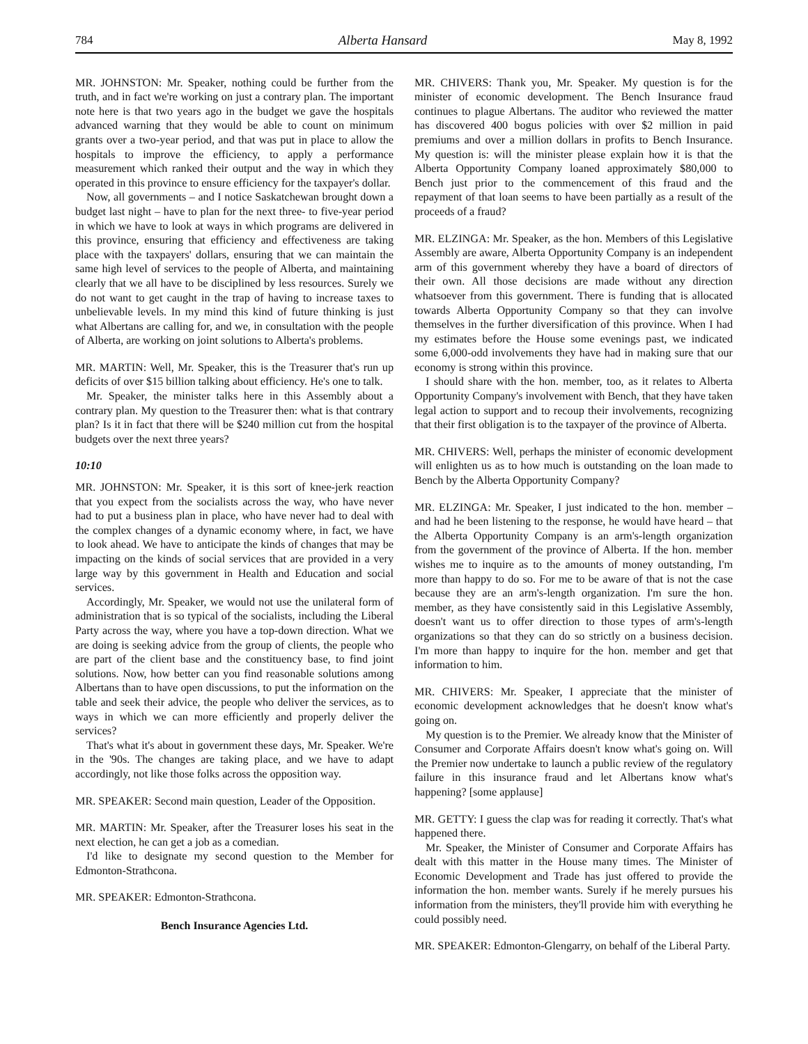784 Alberta Hansard May 8, 1992
MR. JOHNSTON: Mr. Speaker, nothing could be further from the truth, and in fact we're working on just a contrary plan. The important note here is that two years ago in the budget we gave the hospitals advanced warning that they would be able to count on minimum grants over a two-year period, and that was put in place to allow the hospitals to improve the efficiency, to apply a performance measurement which ranked their output and the way in which they operated in this province to ensure efficiency for the taxpayer's dollar.
Now, all governments – and I notice Saskatchewan brought down a budget last night – have to plan for the next three- to five-year period in which we have to look at ways in which programs are delivered in this province, ensuring that efficiency and effectiveness are taking place with the taxpayers' dollars, ensuring that we can maintain the same high level of services to the people of Alberta, and maintaining clearly that we all have to be disciplined by less resources. Surely we do not want to get caught in the trap of having to increase taxes to unbelievable levels. In my mind this kind of future thinking is just what Albertans are calling for, and we, in consultation with the people of Alberta, are working on joint solutions to Alberta's problems.
MR. MARTIN: Well, Mr. Speaker, this is the Treasurer that's run up deficits of over $15 billion talking about efficiency. He's one to talk.
Mr. Speaker, the minister talks here in this Assembly about a contrary plan. My question to the Treasurer then: what is that contrary plan? Is it in fact that there will be $240 million cut from the hospital budgets over the next three years?
10:10
MR. JOHNSTON: Mr. Speaker, it is this sort of knee-jerk reaction that you expect from the socialists across the way, who have never had to put a business plan in place, who have never had to deal with the complex changes of a dynamic economy where, in fact, we have to look ahead. We have to anticipate the kinds of changes that may be impacting on the kinds of social services that are provided in a very large way by this government in Health and Education and social services.
Accordingly, Mr. Speaker, we would not use the unilateral form of administration that is so typical of the socialists, including the Liberal Party across the way, where you have a top-down direction. What we are doing is seeking advice from the group of clients, the people who are part of the client base and the constituency base, to find joint solutions. Now, how better can you find reasonable solutions among Albertans than to have open discussions, to put the information on the table and seek their advice, the people who deliver the services, as to ways in which we can more efficiently and properly deliver the services?
That's what it's about in government these days, Mr. Speaker. We're in the '90s. The changes are taking place, and we have to adapt accordingly, not like those folks across the opposition way.
MR. SPEAKER: Second main question, Leader of the Opposition.
MR. MARTIN: Mr. Speaker, after the Treasurer loses his seat in the next election, he can get a job as a comedian.
I'd like to designate my second question to the Member for Edmonton-Strathcona.
MR. SPEAKER: Edmonton-Strathcona.
Bench Insurance Agencies Ltd.
MR. CHIVERS: Thank you, Mr. Speaker. My question is for the minister of economic development. The Bench Insurance fraud continues to plague Albertans. The auditor who reviewed the matter has discovered 400 bogus policies with over $2 million in paid premiums and over a million dollars in profits to Bench Insurance. My question is: will the minister please explain how it is that the Alberta Opportunity Company loaned approximately $80,000 to Bench just prior to the commencement of this fraud and the repayment of that loan seems to have been partially as a result of the proceeds of a fraud?
MR. ELZINGA: Mr. Speaker, as the hon. Members of this Legislative Assembly are aware, Alberta Opportunity Company is an independent arm of this government whereby they have a board of directors of their own. All those decisions are made without any direction whatsoever from this government. There is funding that is allocated towards Alberta Opportunity Company so that they can involve themselves in the further diversification of this province. When I had my estimates before the House some evenings past, we indicated some 6,000-odd involvements they have had in making sure that our economy is strong within this province.
I should share with the hon. member, too, as it relates to Alberta Opportunity Company's involvement with Bench, that they have taken legal action to support and to recoup their involvements, recognizing that their first obligation is to the taxpayer of the province of Alberta.
MR. CHIVERS: Well, perhaps the minister of economic development will enlighten us as to how much is outstanding on the loan made to Bench by the Alberta Opportunity Company?
MR. ELZINGA: Mr. Speaker, I just indicated to the hon. member – and had he been listening to the response, he would have heard – that the Alberta Opportunity Company is an arm's-length organization from the government of the province of Alberta. If the hon. member wishes me to inquire as to the amounts of money outstanding, I'm more than happy to do so. For me to be aware of that is not the case because they are an arm's-length organization. I'm sure the hon. member, as they have consistently said in this Legislative Assembly, doesn't want us to offer direction to those types of arm's-length organizations so that they can do so strictly on a business decision. I'm more than happy to inquire for the hon. member and get that information to him.
MR. CHIVERS: Mr. Speaker, I appreciate that the minister of economic development acknowledges that he doesn't know what's going on.
My question is to the Premier. We already know that the Minister of Consumer and Corporate Affairs doesn't know what's going on. Will the Premier now undertake to launch a public review of the regulatory failure in this insurance fraud and let Albertans know what's happening? [some applause]
MR. GETTY: I guess the clap was for reading it correctly. That's what happened there.
Mr. Speaker, the Minister of Consumer and Corporate Affairs has dealt with this matter in the House many times. The Minister of Economic Development and Trade has just offered to provide the information the hon. member wants. Surely if he merely pursues his information from the ministers, they'll provide him with everything he could possibly need.
MR. SPEAKER: Edmonton-Glengarry, on behalf of the Liberal Party.